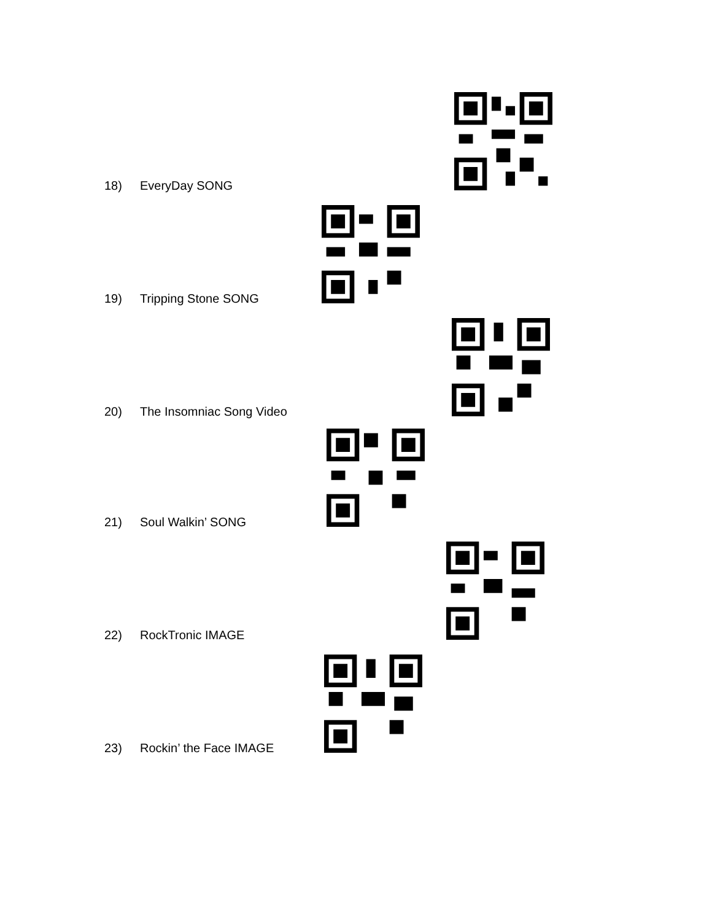18) EveryDay SONG
19) Tripping Stone SONG
20) The Insomniac Song Video
21) Soul Walkin’ SONG
22) RockTronic IMAGE
23) Rockin’ the Face IMAGE